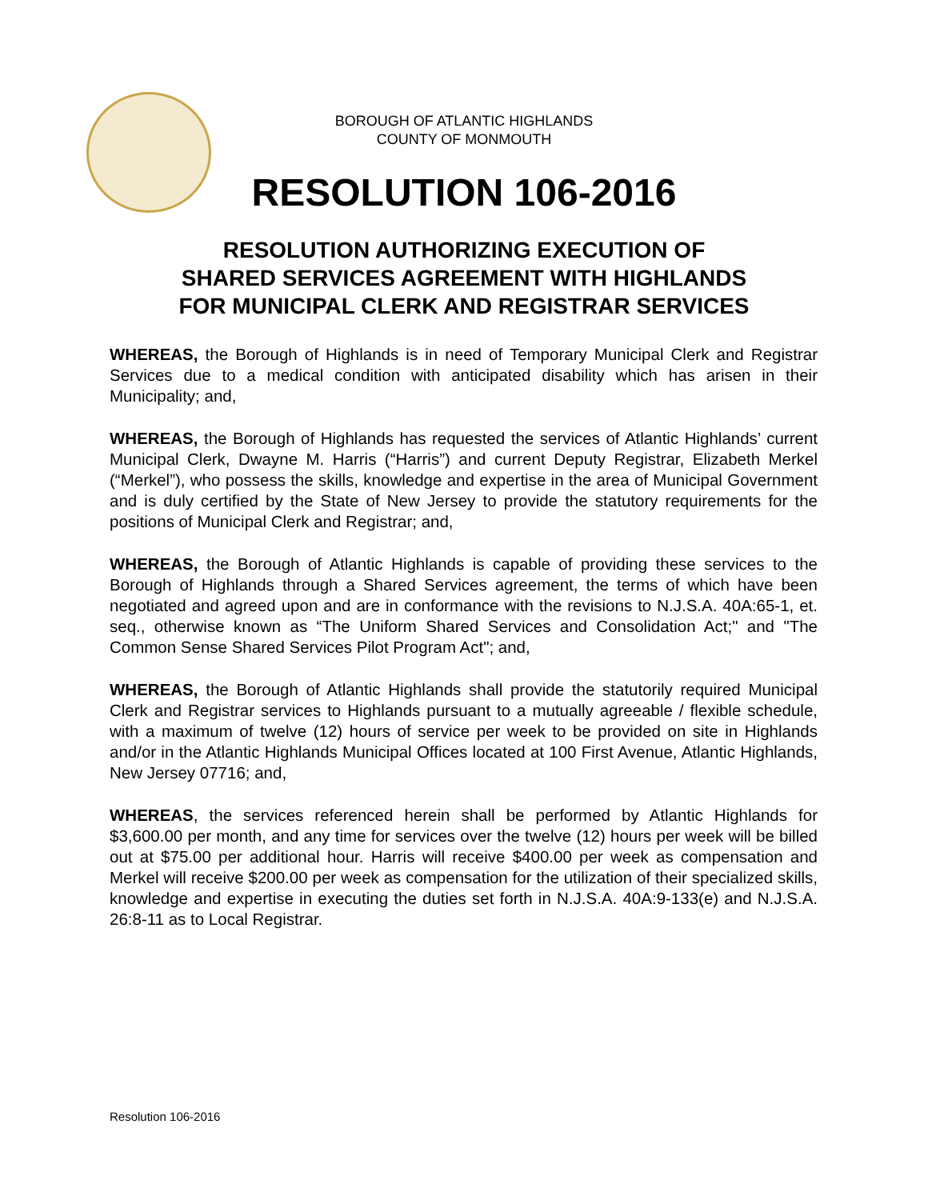BOROUGH OF ATLANTIC HIGHLANDS
COUNTY OF MONMOUTH
RESOLUTION 106-2016
RESOLUTION AUTHORIZING EXECUTION OF
SHARED SERVICES AGREEMENT WITH HIGHLANDS
FOR MUNICIPAL CLERK AND REGISTRAR SERVICES
WHEREAS, the Borough of Highlands is in need of Temporary Municipal Clerk and Registrar Services due to a medical condition with anticipated disability which has arisen in their Municipality; and,
WHEREAS, the Borough of Highlands has requested the services of Atlantic Highlands’ current Municipal Clerk, Dwayne M. Harris (“Harris”) and current Deputy Registrar, Elizabeth Merkel (“Merkel”), who possess the skills, knowledge and expertise in the area of Municipal Government and is duly certified by the State of New Jersey to provide the statutory requirements for the positions of Municipal Clerk and Registrar; and,
WHEREAS, the Borough of Atlantic Highlands is capable of providing these services to the Borough of Highlands through a Shared Services agreement, the terms of which have been negotiated and agreed upon and are in conformance with the revisions to N.J.S.A. 40A:65-1, et. seq., otherwise known as “The Uniform Shared Services and Consolidation Act;" and "The Common Sense Shared Services Pilot Program Act"; and,
WHEREAS, the Borough of Atlantic Highlands shall provide the statutorily required Municipal Clerk and Registrar services to Highlands pursuant to a mutually agreeable / flexible schedule, with a maximum of twelve (12) hours of service per week to be provided on site in Highlands and/or in the Atlantic Highlands Municipal Offices located at 100 First Avenue, Atlantic Highlands, New Jersey 07716; and,
WHEREAS, the services referenced herein shall be performed by Atlantic Highlands for $3,600.00 per month, and any time for services over the twelve (12) hours per week will be billed out at $75.00 per additional hour. Harris will receive $400.00 per week as compensation and Merkel will receive $200.00 per week as compensation for the utilization of their specialized skills, knowledge and expertise in executing the duties set forth in N.J.S.A. 40A:9-133(e) and N.J.S.A. 26:8-11 as to Local Registrar.
Resolution 106-2016